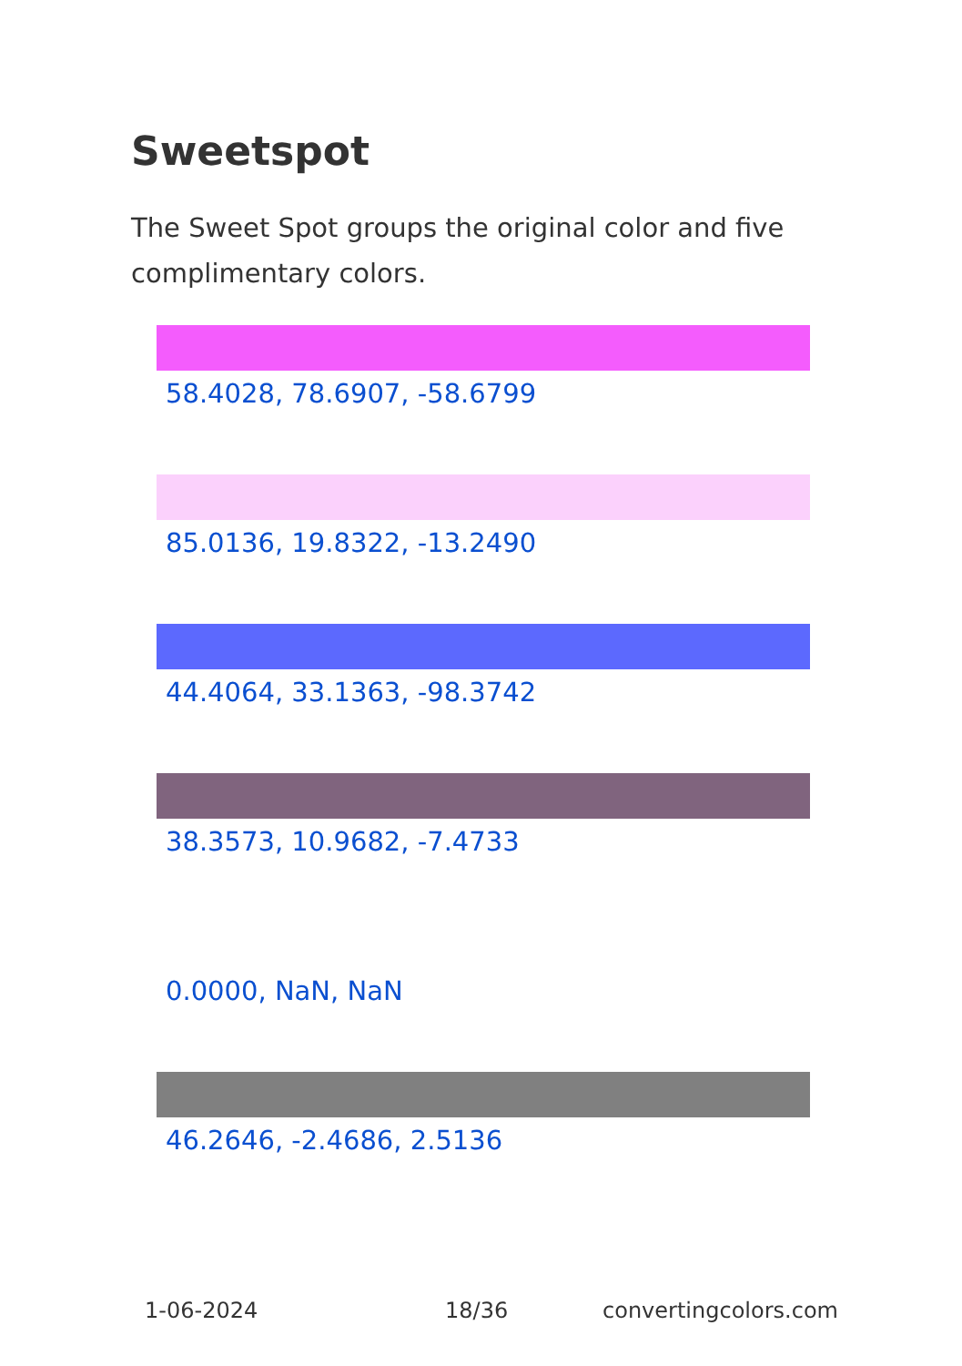Sweetspot
The Sweet Spot groups the original color and five complimentary colors.
58.4028, 78.6907, -58.6799
85.0136, 19.8322, -13.2490
44.4064, 33.1363, -98.3742
38.3573, 10.9682, -7.4733
0.0000, NaN, NaN
46.2646, -2.4686, 2.5136
1-06-2024 18/36 convertingcolors.com